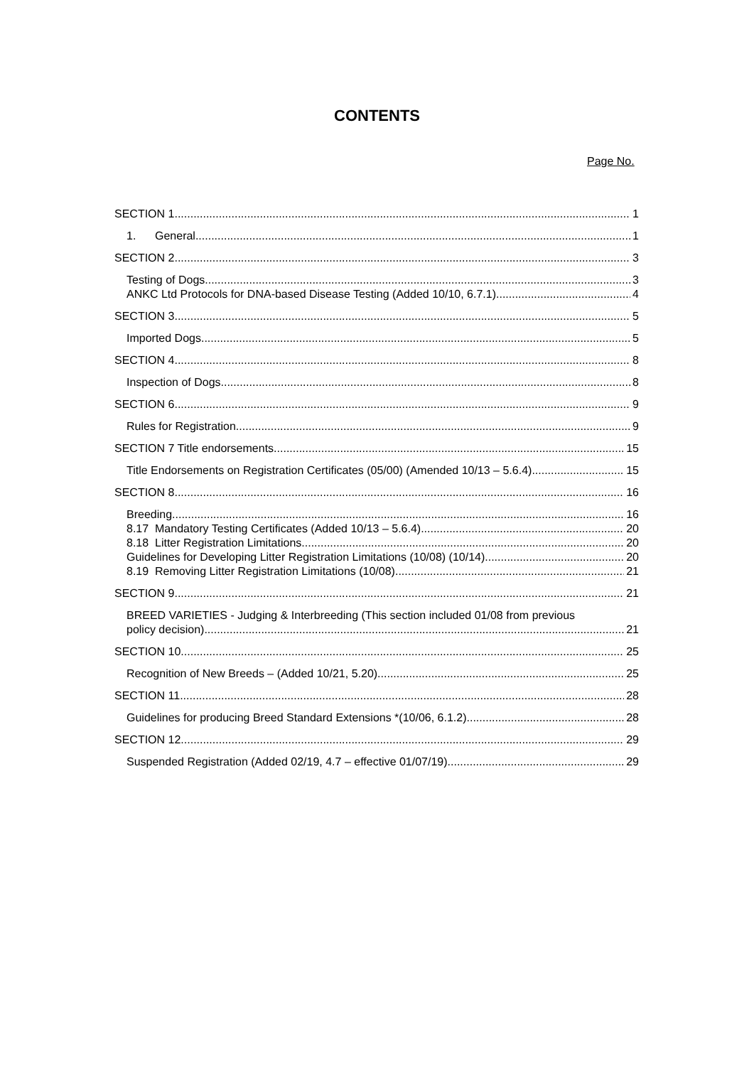CONTENTS
Page No.
SECTION 1 1
1. General 1
SECTION 2 3
Testing of Dogs 3
ANKC Ltd Protocols for DNA-based Disease Testing (Added 10/10, 6.7.1) 4
SECTION 3 5
Imported Dogs 5
SECTION 4 8
Inspection of Dogs 8
SECTION 6 9
Rules for Registration 9
SECTION 7 Title endorsements 15
Title Endorsements on Registration Certificates (05/00) (Amended 10/13 – 5.6.4) 15
SECTION 8 16
Breeding 16
8.17 Mandatory Testing Certificates (Added 10/13 – 5.6.4) 20
8.18 Litter Registration Limitations 20
Guidelines for Developing Litter Registration Limitations (10/08) (10/14) 20
8.19 Removing Litter Registration Limitations (10/08) 21
SECTION 9 21
BREED VARIETIES - Judging & Interbreeding (This section included 01/08 from previous
policy decision) 21
SECTION 10 25
Recognition of New Breeds – (Added 10/21, 5.20) 25
SECTION 11 28
Guidelines for producing Breed Standard Extensions *(10/06, 6.1.2) 28
SECTION 12 29
Suspended Registration (Added 02/19, 4.7 – effective 01/07/19) 29